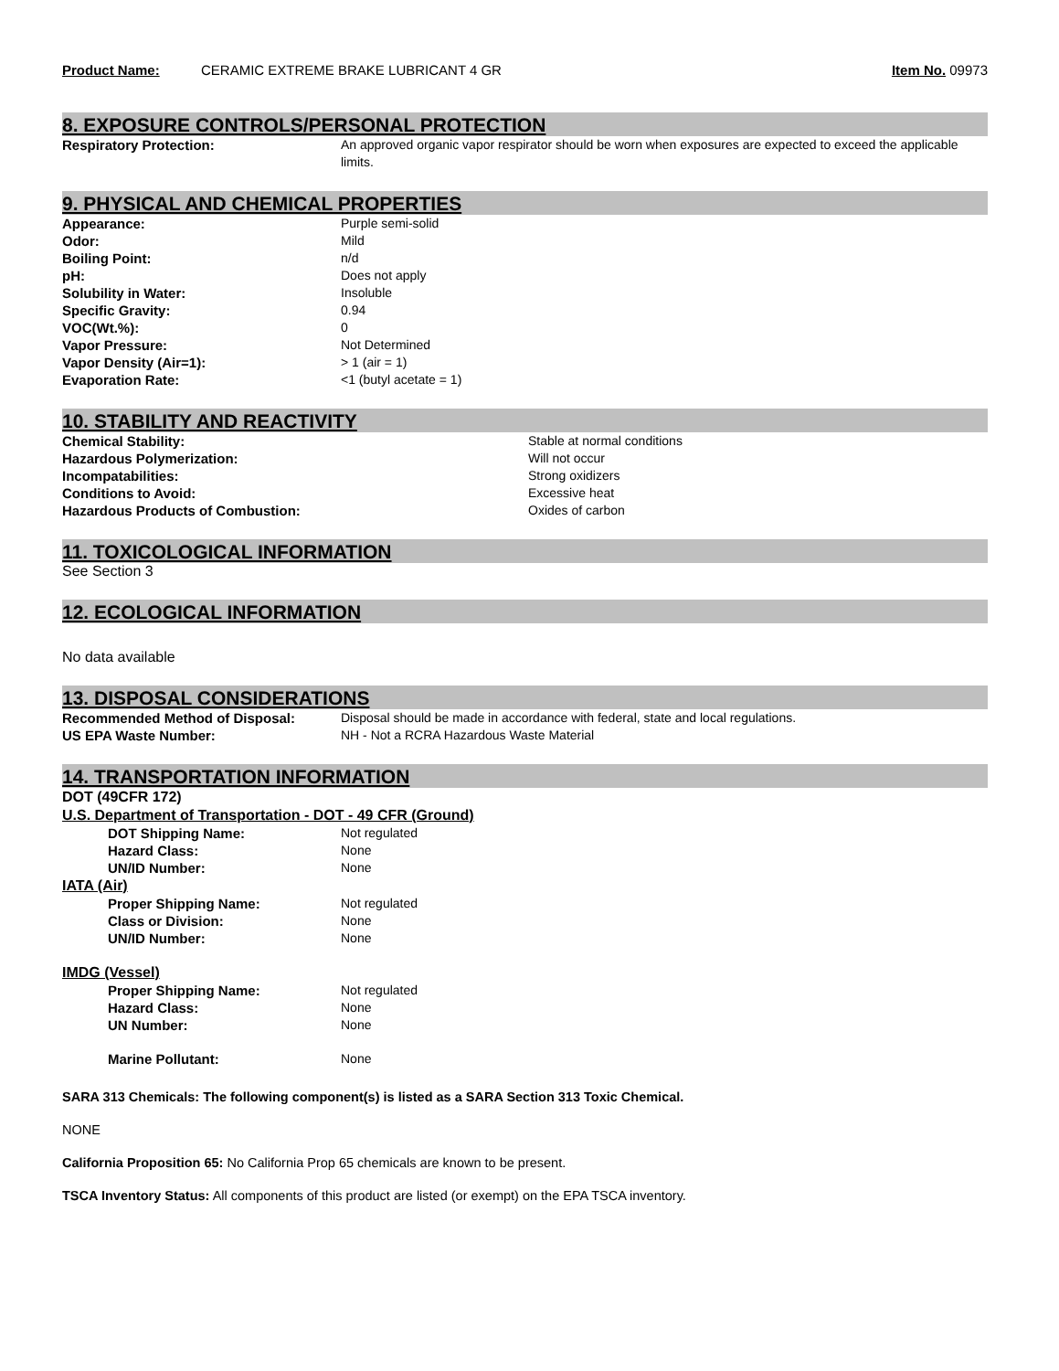Product Name: CERAMIC EXTREME BRAKE LUBRICANT 4 GR Item No. 09973
8. EXPOSURE CONTROLS/PERSONAL PROTECTION
Respiratory Protection: An approved organic vapor respirator should be worn when exposures are expected to exceed the applicable limits.
9. PHYSICAL AND CHEMICAL PROPERTIES
Appearance: Purple semi-solid
Odor: Mild
Boiling Point: n/d
pH: Does not apply
Solubility in Water: Insoluble
Specific Gravity: 0.94
VOC(Wt.%): 0
Vapor Pressure: Not Determined
Vapor Density (Air=1): > 1 (air = 1)
Evaporation Rate: <1 (butyl acetate = 1)
10. STABILITY AND REACTIVITY
Chemical Stability: Stable at normal conditions
Hazardous Polymerization: Will not occur
Incompatabilities: Strong oxidizers
Conditions to Avoid: Excessive heat
Hazardous Products of Combustion: Oxides of carbon
11. TOXICOLOGICAL INFORMATION
See Section 3
12. ECOLOGICAL INFORMATION
No data available
13. DISPOSAL CONSIDERATIONS
Recommended Method of Disposal: Disposal should be made in accordance with federal, state and local regulations.
US EPA Waste Number: NH - Not a RCRA Hazardous Waste Material
14. TRANSPORTATION INFORMATION
DOT (49CFR 172)
U.S. Department of Transportation - DOT - 49 CFR (Ground)
DOT Shipping Name: Not regulated
Hazard Class: None
UN/ID Number: None
IATA (Air)
Proper Shipping Name: Not regulated
Class or Division: None
UN/ID Number: None
IMDG (Vessel)
Proper Shipping Name: Not regulated
Hazard Class: None
UN Number: None
Marine Pollutant: None
SARA 313 Chemicals: The following component(s) is listed as a SARA Section 313 Toxic Chemical.
NONE
California Proposition 65: No California Prop 65 chemicals are known to be present.
TSCA Inventory Status: All components of this product are listed (or exempt) on the EPA TSCA inventory.